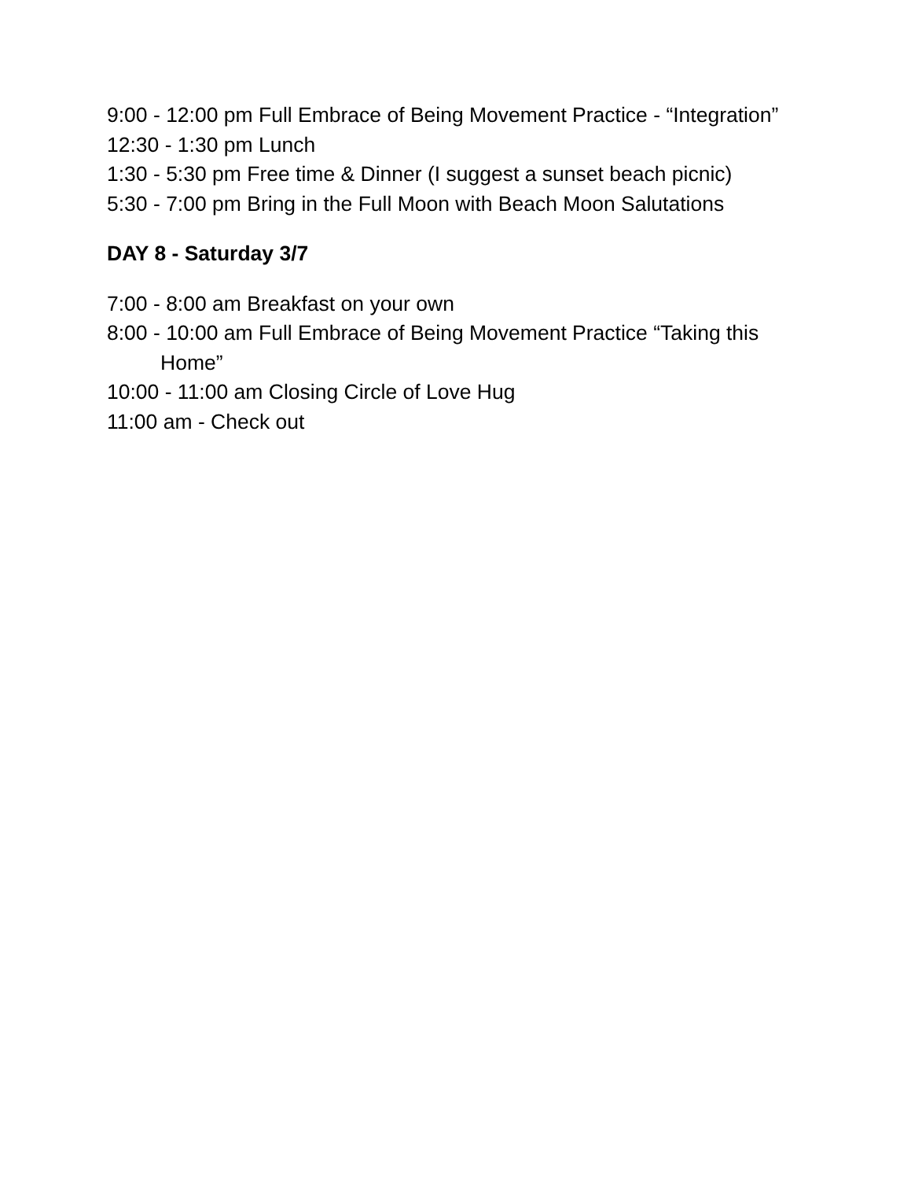9:00 - 12:00 pm Full Embrace of Being Movement Practice - “Integration”
12:30 - 1:30 pm Lunch
1:30 - 5:30 pm Free time & Dinner (I suggest a sunset beach picnic)
5:30 - 7:00 pm Bring in the Full Moon with Beach Moon Salutations
DAY 8 - Saturday 3/7
7:00 - 8:00 am Breakfast on your own
8:00 - 10:00 am Full Embrace of Being Movement Practice “Taking this Home”
10:00 - 11:00 am Closing Circle of Love Hug
11:00 am - Check out